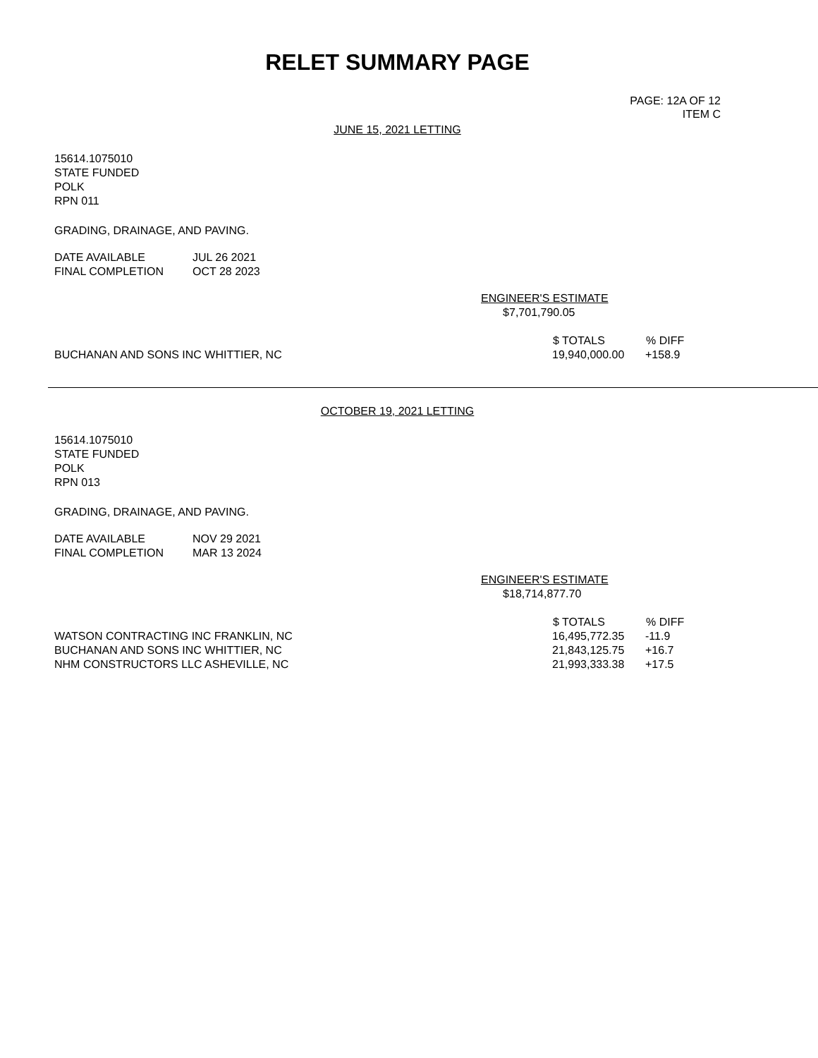RELET SUMMARY PAGE
PAGE: 12A OF 12
ITEM C
JUNE 15, 2021 LETTING
15614.1075010
STATE FUNDED
POLK
RPN 011
GRADING, DRAINAGE, AND PAVING.
| DATE AVAILABLE | JUL 26 2021 |
| FINAL COMPLETION | OCT 28 2023 |
ENGINEER'S ESTIMATE
$7,701,790.05
| | $ TOTALS | % DIFF |
| --- | --- | --- |
| BUCHANAN AND SONS INC WHITTIER, NC | 19,940,000.00 | +158.9 |
OCTOBER 19, 2021 LETTING
15614.1075010
STATE FUNDED
POLK
RPN 013
GRADING, DRAINAGE, AND PAVING.
| DATE AVAILABLE | NOV 29 2021 |
| FINAL COMPLETION | MAR 13 2024 |
ENGINEER'S ESTIMATE
$18,714,877.70
| | $ TOTALS | % DIFF |
| --- | --- | --- |
| WATSON CONTRACTING INC FRANKLIN, NC | 16,495,772.35 | -11.9 |
| BUCHANAN AND SONS INC WHITTIER, NC | 21,843,125.75 | +16.7 |
| NHM CONSTRUCTORS LLC ASHEVILLE, NC | 21,993,333.38 | +17.5 |